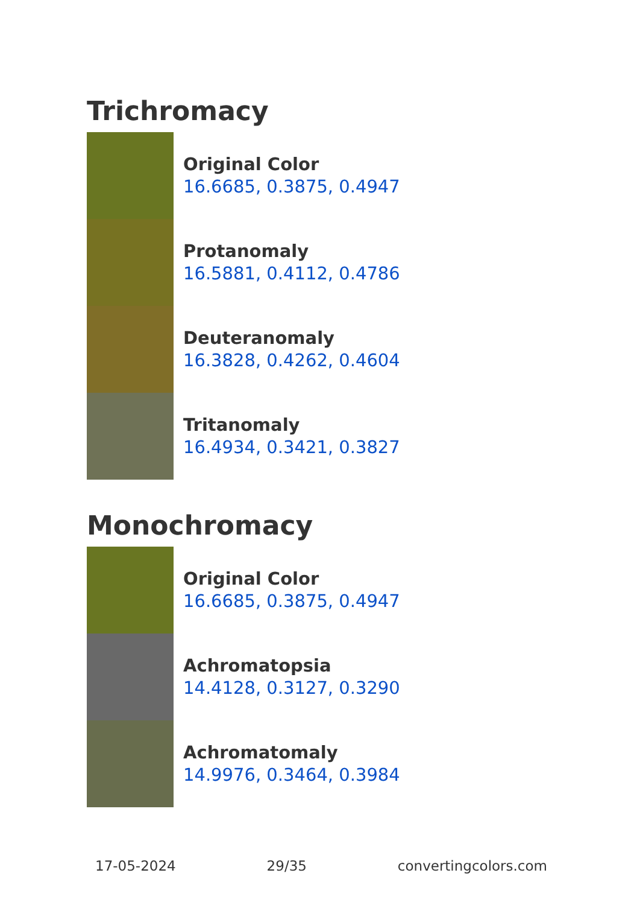Trichromacy
Original Color
16.6685, 0.3875, 0.4947
Protanomaly
16.5881, 0.4112, 0.4786
Deuteranomaly
16.3828, 0.4262, 0.4604
Tritanomaly
16.4934, 0.3421, 0.3827
Monochromacy
Original Color
16.6685, 0.3875, 0.4947
Achromatopsia
14.4128, 0.3127, 0.3290
Achromatomaly
14.9976, 0.3464, 0.3984
17-05-2024 29/35 convertingcolors.com